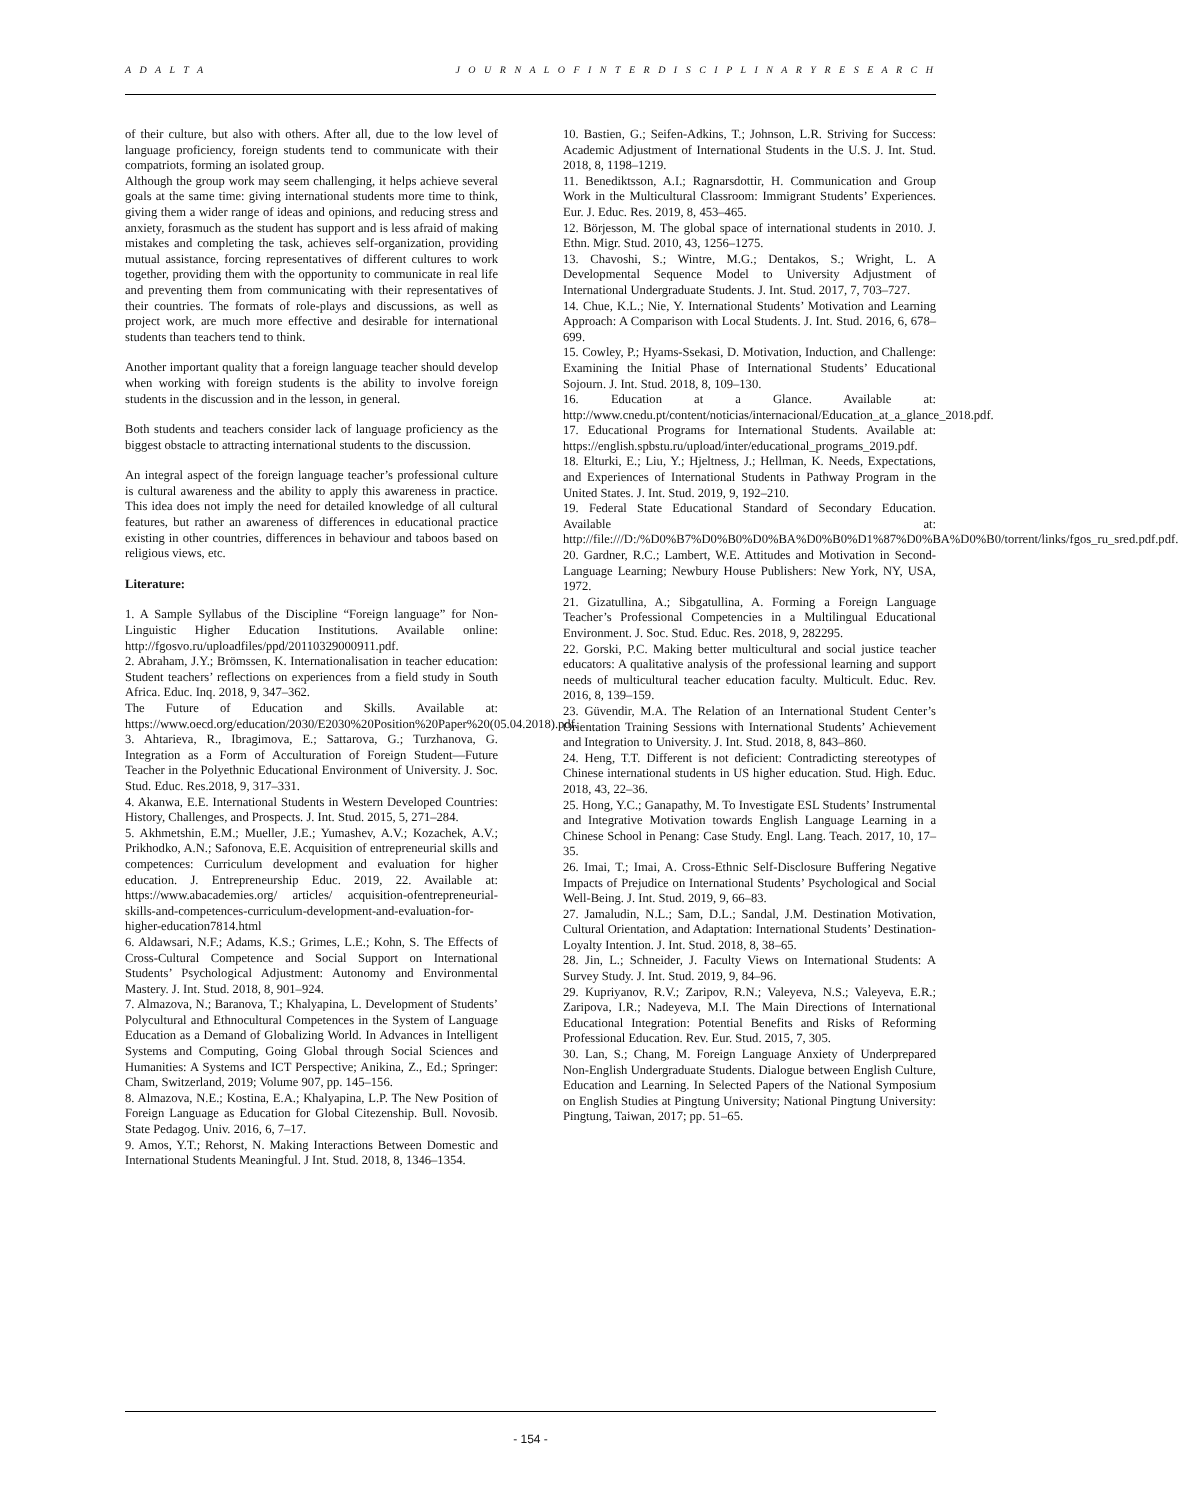A D A L T A J O U R N A L O F I N T E R D I S C I P L I N A R Y R E S E A R C H
of their culture, but also with others. After all, due to the low level of language proficiency, foreign students tend to communicate with their compatriots, forming an isolated group.
Although the group work may seem challenging, it helps achieve several goals at the same time: giving international students more time to think, giving them a wider range of ideas and opinions, and reducing stress and anxiety, forasmuch as the student has support and is less afraid of making mistakes and completing the task, achieves self-organization, providing mutual assistance, forcing representatives of different cultures to work together, providing them with the opportunity to communicate in real life and preventing them from communicating with their representatives of their countries. The formats of role-plays and discussions, as well as project work, are much more effective and desirable for international students than teachers tend to think.
Another important quality that a foreign language teacher should develop when working with foreign students is the ability to involve foreign students in the discussion and in the lesson, in general.
Both students and teachers consider lack of language proficiency as the biggest obstacle to attracting international students to the discussion.
An integral aspect of the foreign language teacher’s professional culture is cultural awareness and the ability to apply this awareness in practice. This idea does not imply the need for detailed knowledge of all cultural features, but rather an awareness of differences in educational practice existing in other countries, differences in behaviour and taboos based on religious views, etc.
Literature:
1. A Sample Syllabus of the Discipline “Foreign language” for Non-Linguistic Higher Education Institutions. Available online: http://fgosvo.ru/uploadfiles/ppd/20110329000911.pdf.
2. Abraham, J.Y.; Brömssen, K. Internationalisation in teacher education: Student teachers’ reflections on experiences from a field study in South Africa. Educ. Inq. 2018, 9, 347–362.
The Future of Education and Skills. Available at: https://www.oecd.org/education/2030/E2030%20Position%20Paper%20(05.04.2018).pdf.
3. Ahtarieva, R., Ibragimova, E.; Sattarova, G.; Turzhanova, G. Integration as a Form of Acculturation of Foreign Student—Future Teacher in the Polyethnic Educational Environment of University. J. Soc. Stud. Educ. Res.2018, 9, 317–331.
4. Akanwa, E.E. International Students in Western Developed Countries: History, Challenges, and Prospects. J. Int. Stud. 2015, 5, 271–284.
5. Akhmetshin, E.M.; Mueller, J.E.; Yumashev, A.V.; Kozachek, A.V.; Prikhodko, A.N.; Safonova, E.E. Acquisition of entrepreneurial skills and competences: Curriculum development and evaluation for higher education. J. Entrepreneurship Educ. 2019, 22. Available at: https://www.abacademies.org/ articles/ acquisition-ofentrepreneurial-skills-and-competences-curriculum-development-and-evaluation-for-higher-education7814.html
6. Aldawsari, N.F.; Adams, K.S.; Grimes, L.E.; Kohn, S. The Effects of Cross-Cultural Competence and Social Support on International Students’ Psychological Adjustment: Autonomy and Environmental Mastery. J. Int. Stud. 2018, 8, 901–924.
7. Almazova, N.; Baranova, T.; Khalyapina, L. Development of Students’ Polycultural and Ethnocultural Competences in the System of Language Education as a Demand of Globalizing World. In Advances in Intelligent Systems and Computing, Going Global through Social Sciences and Humanities: A Systems and ICT Perspective; Anikina, Z., Ed.; Springer: Cham, Switzerland, 2019; Volume 907, pp. 145–156.
8. Almazova, N.E.; Kostina, E.A.; Khalyapina, L.P. The New Position of Foreign Language as Education for Global Citezenship. Bull. Novosib. State Pedagog. Univ. 2016, 6, 7–17.
9. Amos, Y.T.; Rehorst, N. Making Interactions Between Domestic and International Students Meaningful. J Int. Stud. 2018, 8, 1346–1354.
10. Bastien, G.; Seifen-Adkins, T.; Johnson, L.R. Striving for Success: Academic Adjustment of International Students in the U.S. J. Int. Stud. 2018, 8, 1198–1219.
11. Benediktsson, A.I.; Ragnarsdottir, H. Communication and Group Work in the Multicultural Classroom: Immigrant Students’ Experiences. Eur. J. Educ. Res. 2019, 8, 453–465.
12. Börjesson, M. The global space of international students in 2010. J. Ethn. Migr. Stud. 2010, 43, 1256–1275.
13. Chavoshi, S.; Wintre, M.G.; Dentakos, S.; Wright, L. A Developmental Sequence Model to University Adjustment of International Undergraduate Students. J. Int. Stud. 2017, 7, 703–727.
14. Chue, K.L.; Nie, Y. International Students’ Motivation and Learning Approach: A Comparison with Local Students. J. Int. Stud. 2016, 6, 678–699.
15. Cowley, P.; Hyams-Ssekasi, D. Motivation, Induction, and Challenge: Examining the Initial Phase of International Students’ Educational Sojourn. J. Int. Stud. 2018, 8, 109–130.
16. Education at a Glance. Available at: http://www.cnedu.pt/content/noticias/internacional/Education_at_a_glance_2018.pdf.
17. Educational Programs for International Students. Available at: https://english.spbstu.ru/upload/inter/educational_programs_2019.pdf.
18. Elturki, E.; Liu, Y.; Hjeltness, J.; Hellman, K. Needs, Expectations, and Experiences of International Students in Pathway Program in the United States. J. Int. Stud. 2019, 9, 192–210.
19. Federal State Educational Standard of Secondary Education. Available at: http://file:///D:/%D0%B7%D0%B0%D0%BA%D0%B0%D1%87%D0%BA%D0%B0/torrent/links/fgos_ru_sred.pdf.pdf.
20. Gardner, R.C.; Lambert, W.E. Attitudes and Motivation in Second-Language Learning; Newbury House Publishers: New York, NY, USA, 1972.
21. Gizatullina, A.; Sibgatullina, A. Forming a Foreign Language Teacher’s Professional Competencies in a Multilingual Educational Environment. J. Soc. Stud. Educ. Res. 2018, 9, 282295.
22. Gorski, P.C. Making better multicultural and social justice teacher educators: A qualitative analysis of the professional learning and support needs of multicultural teacher education faculty. Multicult. Educ. Rev. 2016, 8, 139–159.
23. Güvendir, M.A. The Relation of an International Student Center’s Orientation Training Sessions with International Students’ Achievement and Integration to University. J. Int. Stud. 2018, 8, 843–860.
24. Heng, T.T. Different is not deficient: Contradicting stereotypes of Chinese international students in US higher education. Stud. High. Educ. 2018, 43, 22–36.
25. Hong, Y.C.; Ganapathy, M. To Investigate ESL Students’ Instrumental and Integrative Motivation towards English Language Learning in a Chinese School in Penang: Case Study. Engl. Lang. Teach. 2017, 10, 17–35.
26. Imai, T.; Imai, A. Cross-Ethnic Self-Disclosure Buffering Negative Impacts of Prejudice on International Students’ Psychological and Social Well-Being. J. Int. Stud. 2019, 9, 66–83.
27. Jamaludin, N.L.; Sam, D.L.; Sandal, J.M. Destination Motivation, Cultural Orientation, and Adaptation: International Students’ Destination-Loyalty Intention. J. Int. Stud. 2018, 8, 38–65.
28. Jin, L.; Schneider, J. Faculty Views on International Students: A Survey Study. J. Int. Stud. 2019, 9, 84–96.
29. Kupriyanov, R.V.; Zaripov, R.N.; Valeyeva, N.S.; Valeyeva, E.R.; Zaripova, I.R.; Nadeyeva, M.I. The Main Directions of International Educational Integration: Potential Benefits and Risks of Reforming Professional Education. Rev. Eur. Stud. 2015, 7, 305.
30. Lan, S.; Chang, M. Foreign Language Anxiety of Underprepared Non-English Undergraduate Students. Dialogue between English Culture, Education and Learning. In Selected Papers of the National Symposium on English Studies at Pingtung University; National Pingtung University: Pingtung, Taiwan, 2017; pp. 51–65.
- 154 -